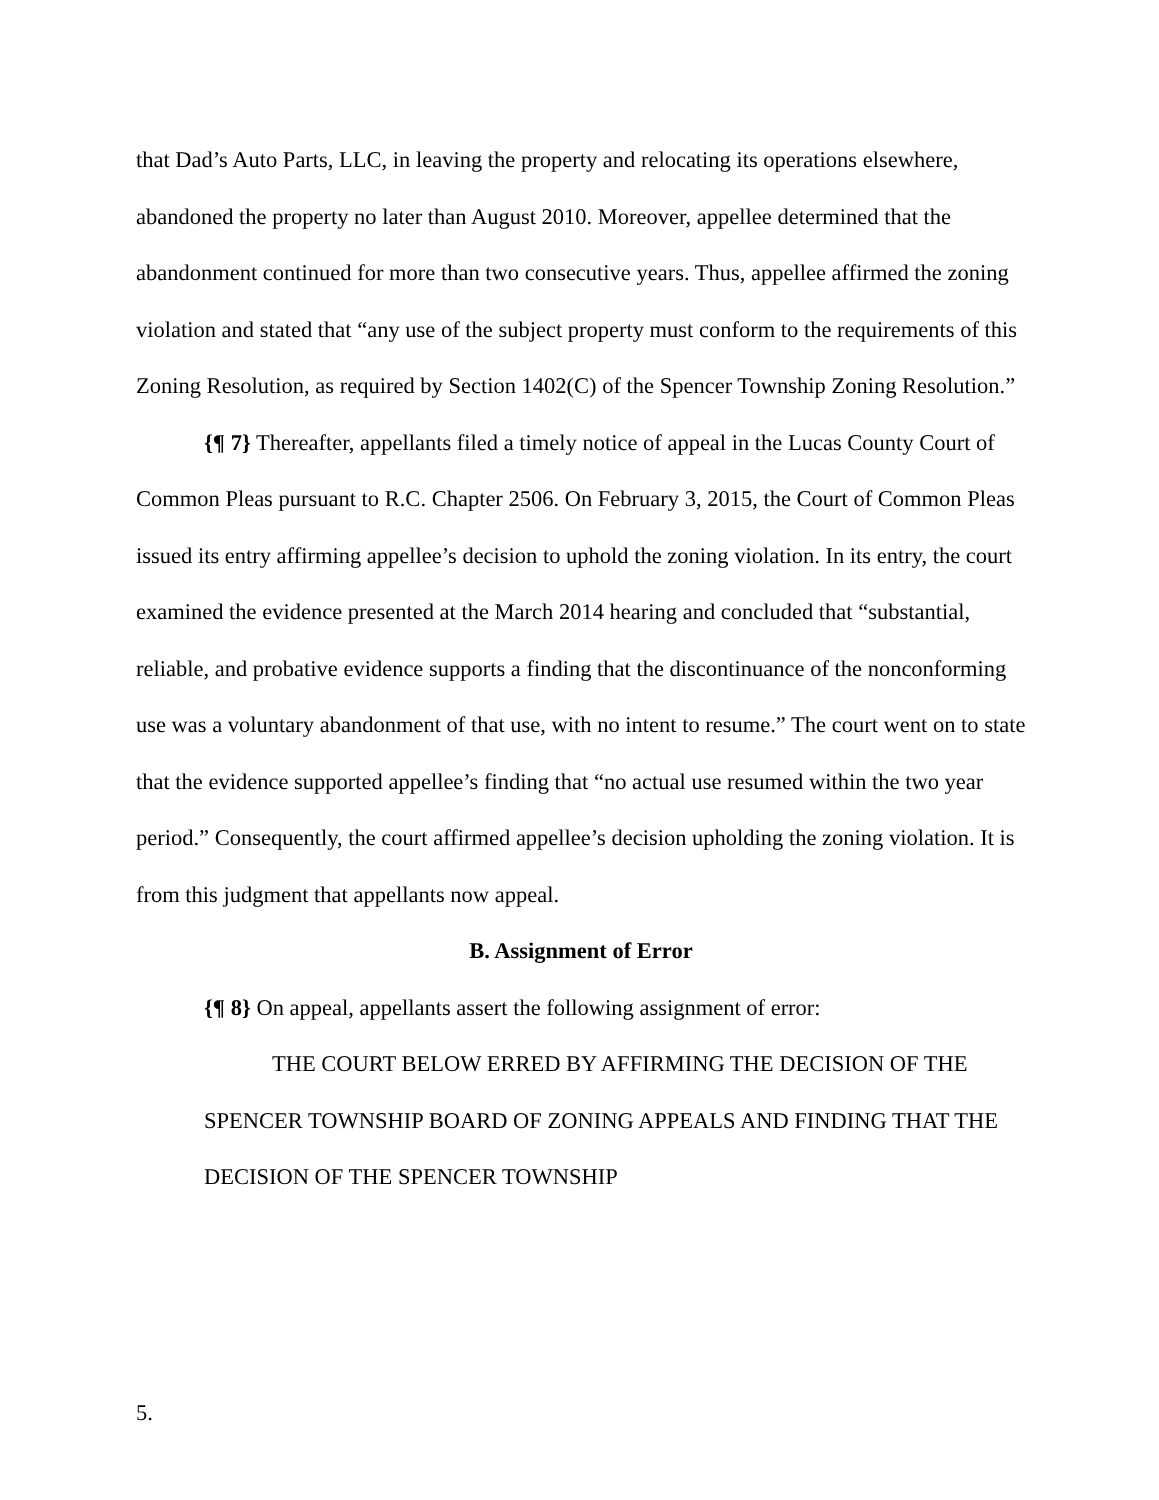that Dad’s Auto Parts, LLC, in leaving the property and relocating its operations elsewhere, abandoned the property no later than August 2010. Moreover, appellee determined that the abandonment continued for more than two consecutive years. Thus, appellee affirmed the zoning violation and stated that “any use of the subject property must conform to the requirements of this Zoning Resolution, as required by Section 1402(C) of the Spencer Township Zoning Resolution.”
{¶ 7} Thereafter, appellants filed a timely notice of appeal in the Lucas County Court of Common Pleas pursuant to R.C. Chapter 2506. On February 3, 2015, the Court of Common Pleas issued its entry affirming appellee’s decision to uphold the zoning violation. In its entry, the court examined the evidence presented at the March 2014 hearing and concluded that “substantial, reliable, and probative evidence supports a finding that the discontinuance of the nonconforming use was a voluntary abandonment of that use, with no intent to resume.” The court went on to state that the evidence supported appellee’s finding that “no actual use resumed within the two year period.” Consequently, the court affirmed appellee’s decision upholding the zoning violation. It is from this judgment that appellants now appeal.
B. Assignment of Error
{¶ 8} On appeal, appellants assert the following assignment of error:
THE COURT BELOW ERRED BY AFFIRMING THE DECISION OF THE SPENCER TOWNSHIP BOARD OF ZONING APPEALS AND FINDING THAT THE DECISION OF THE SPENCER TOWNSHIP
5.